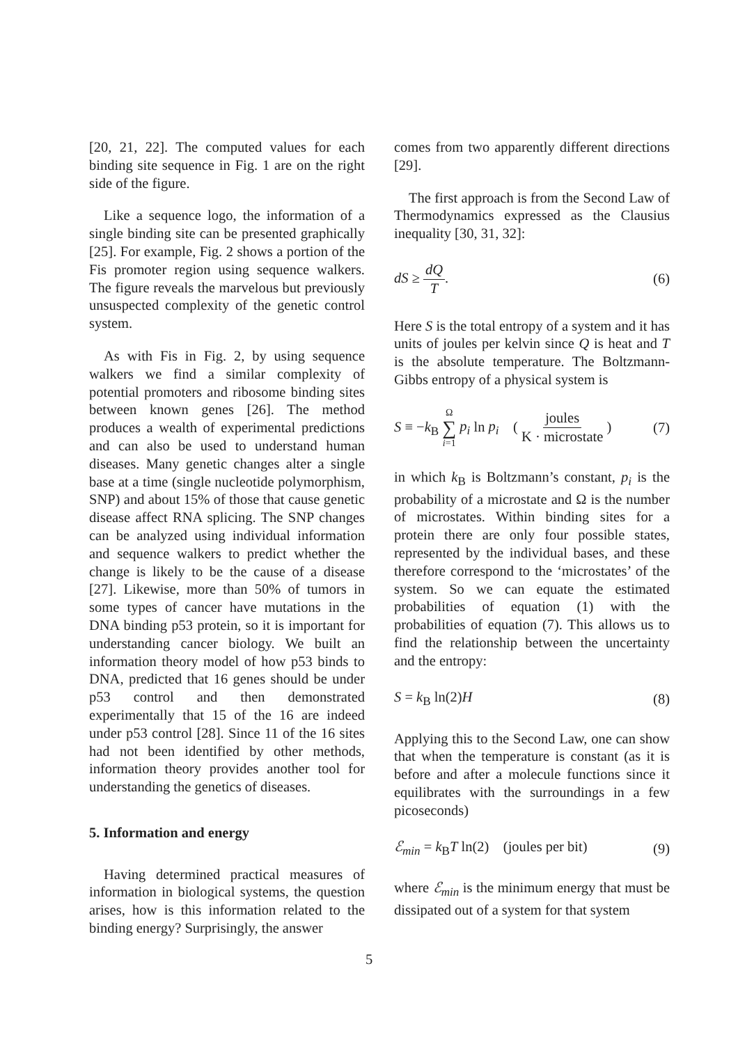[20, 21, 22]. The computed values for each binding site sequence in Fig. 1 are on the right side of the figure.
Like a sequence logo, the information of a single binding site can be presented graphically [25]. For example, Fig. 2 shows a portion of the Fis promoter region using sequence walkers. The figure reveals the marvelous but previously unsuspected complexity of the genetic control system.
As with Fis in Fig. 2, by using sequence walkers we find a similar complexity of potential promoters and ribosome binding sites between known genes [26]. The method produces a wealth of experimental predictions and can also be used to understand human diseases. Many genetic changes alter a single base at a time (single nucleotide polymorphism, SNP) and about 15% of those that cause genetic disease affect RNA splicing. The SNP changes can be analyzed using individual information and sequence walkers to predict whether the change is likely to be the cause of a disease [27]. Likewise, more than 50% of tumors in some types of cancer have mutations in the DNA binding p53 protein, so it is important for understanding cancer biology. We built an information theory model of how p53 binds to DNA, predicted that 16 genes should be under p53 control and then demonstrated experimentally that 15 of the 16 are indeed under p53 control [28]. Since 11 of the 16 sites had not been identified by other methods, information theory provides another tool for understanding the genetics of diseases.
5. Information and energy
Having determined practical measures of information in biological systems, the question arises, how is this information related to the binding energy? Surprisingly, the answer
comes from two apparently different directions [29].
The first approach is from the Second Law of Thermodynamics expressed as the Clausius inequality [30, 31, 32]:
dS ≥ dQ T. (6)
Here S is the total entropy of a system and it has units of joules per kelvin since Q is heat and T is the absolute temperature. The Boltzmann-Gibbs entropy of a physical system is
S ≡ −k<sub>B</sub> Ω ∑ i=1 p<sub>i</sub> ln p<sub>i</sub> ( joules K · microstate ) (7)
in which k<sub>B</sub> is Boltzmann’s constant, p<sub>i</sub> is the probability of a microstate and Ω is the number of microstates. Within binding sites for a protein there are only four possible states, represented by the individual bases, and these therefore correspond to the ‘microstates’ of the system. So we can equate the estimated probabilities of equation (1) with the probabilities of equation (7). This allows us to find the relationship between the uncertainty and the entropy:
S = k<sub>B</sub> ln(2)H (8)
Applying this to the Second Law, one can show that when the temperature is constant (as it is before and after a molecule functions since it equilibrates with the surroundings in a few picoseconds)
ℰ<sub>min</sub> = k<sub>B</sub>T ln(2) (joules per bit) (9)
where ℰ<sub>min</sub> is the minimum energy that must be dissipated out of a system for that system
5